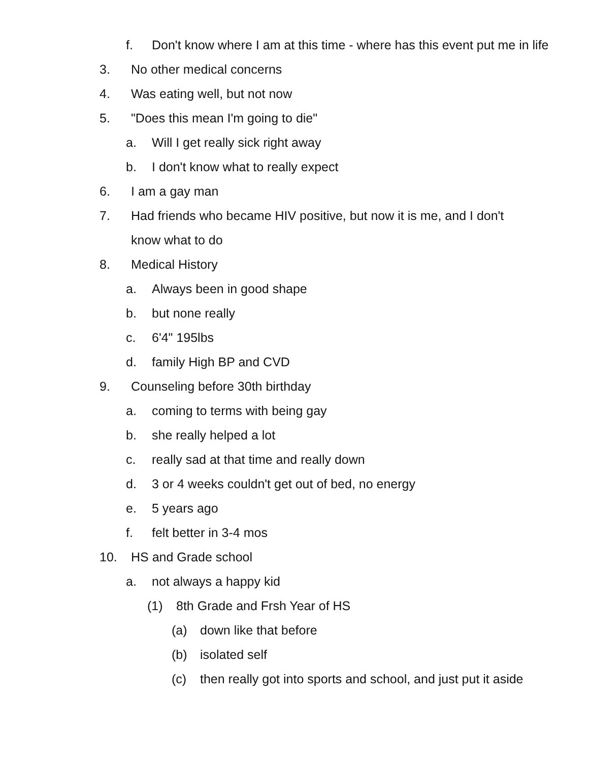f. Don't know where I am at this time - where has this event put me in life
3. No other medical concerns
4. Was eating well, but not now
5. "Does this mean I'm going to die"
a. Will I get really sick right away
b. I don't know what to really expect
6. I am a gay man
7. Had friends who became HIV positive, but now it is me, and I don't know what to do
8. Medical History
a. Always been in good shape
b. but none really
c. 6'4" 195lbs
d. family High BP and CVD
9. Counseling before 30th birthday
a. coming to terms with being gay
b. she really helped a lot
c. really sad at that time and really down
d. 3 or 4 weeks couldn't get out of bed, no energy
e. 5 years ago
f. felt better in 3-4 mos
10. HS and Grade school
a. not always a happy kid
(1) 8th Grade and Frsh Year of HS
(a) down like that before
(b) isolated self
(c) then really got into sports and school, and just put it aside